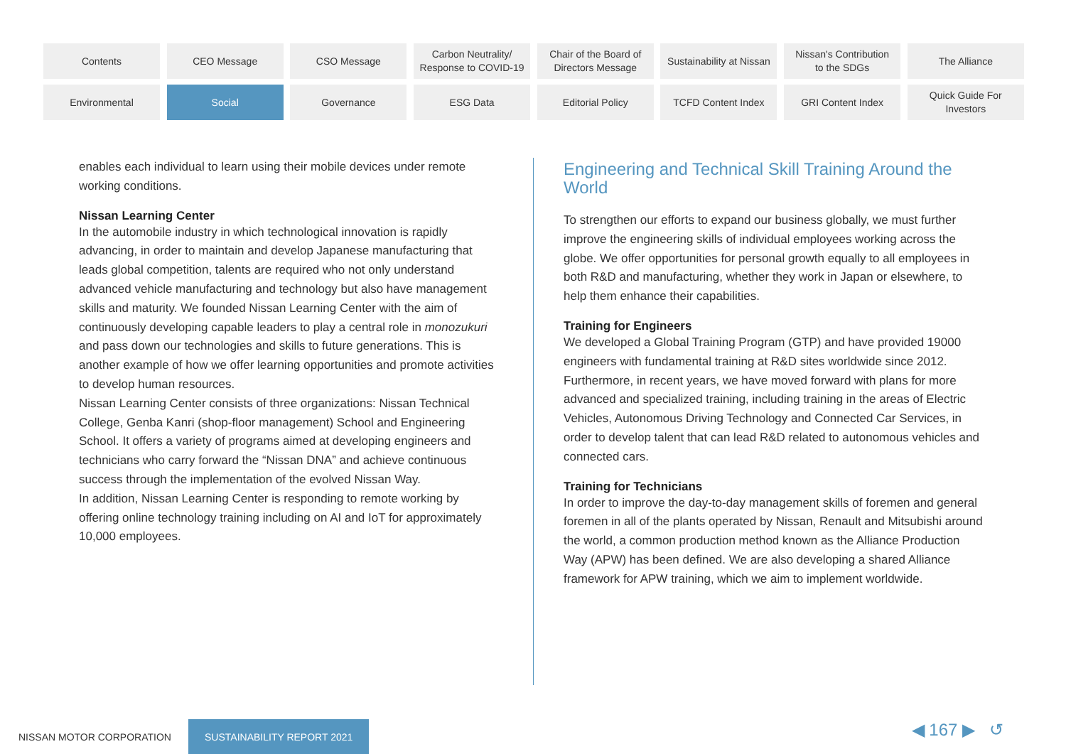Contents
CEO Message
CSO Message
Carbon Neutrality/
Response to COVID-19
Chair of the Board of
Directors Message
Sustainability at Nissan
Nissan's Contribution
to the SDGs
The Alliance
Environmental
Social
Governance
ESG Data
Editorial Policy
TCFD Content Index
GRI Content Index
Quick Guide For
Investors
enables each individual to learn using their mobile devices under remote working conditions.
Nissan Learning Center
In the automobile industry in which technological innovation is rapidly advancing, in order to maintain and develop Japanese manufacturing that leads global competition, talents are required who not only understand advanced vehicle manufacturing and technology but also have management skills and maturity. We founded Nissan Learning Center with the aim of continuously developing capable leaders to play a central role in monozukuri and pass down our technologies and skills to future generations. This is another example of how we offer learning opportunities and promote activities to develop human resources.
Nissan Learning Center consists of three organizations: Nissan Technical College, Genba Kanri (shop-floor management) School and Engineering School. It offers a variety of programs aimed at developing engineers and technicians who carry forward the “Nissan DNA” and achieve continuous success through the implementation of the evolved Nissan Way.
In addition, Nissan Learning Center is responding to remote working by offering online technology training including on AI and IoT for approximately 10,000 employees.
Engineering and Technical Skill Training Around the World
To strengthen our efforts to expand our business globally, we must further improve the engineering skills of individual employees working across the globe. We offer opportunities for personal growth equally to all employees in both R&D and manufacturing, whether they work in Japan or elsewhere, to help them enhance their capabilities.
Training for Engineers
We developed a Global Training Program (GTP) and have provided 19000 engineers with fundamental training at R&D sites worldwide since 2012. Furthermore, in recent years, we have moved forward with plans for more advanced and specialized training, including training in the areas of Electric Vehicles, Autonomous Driving Technology and Connected Car Services, in order to develop talent that can lead R&D related to autonomous vehicles and connected cars.
Training for Technicians
In order to improve the day-to-day management skills of foremen and general foremen in all of the plants operated by Nissan, Renault and Mitsubishi around the world, a common production method known as the Alliance Production Way (APW) has been defined. We are also developing a shared Alliance framework for APW training, which we aim to implement worldwide.
NISSAN MOTOR CORPORATION
SUSTAINABILITY REPORT 2021
◀ 167 ▶ ↺